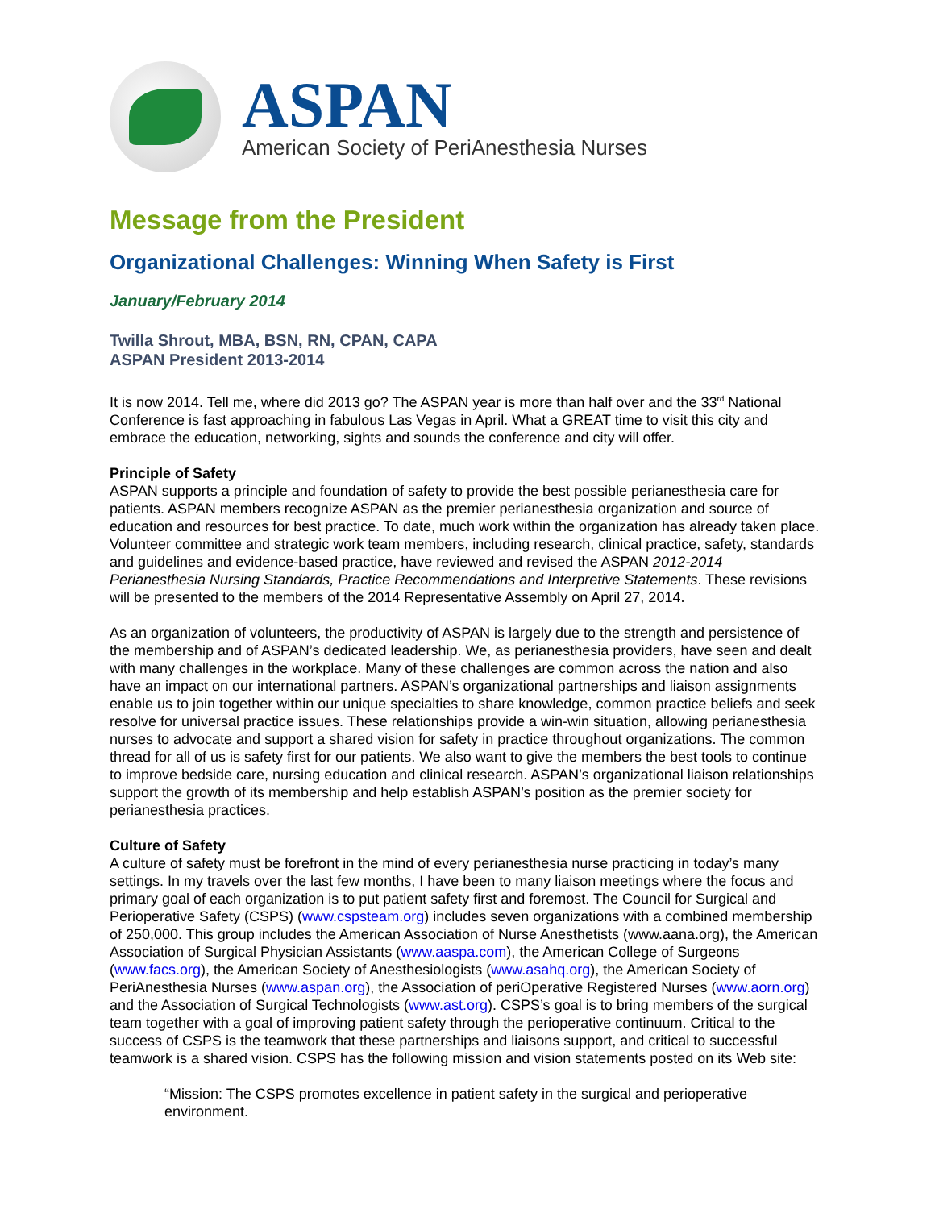ASPAN
American Society of PeriAnesthesia Nurses
Message from the President
Organizational Challenges: Winning When Safety is First
January/February 2014
Twilla Shrout, MBA, BSN, RN, CPAN, CAPA
ASPAN President 2013-2014
It is now 2014. Tell me, where did 2013 go? The ASPAN year is more than half over and the 33<sup>rd</sup> National Conference is fast approaching in fabulous Las Vegas in April. What a GREAT time to visit this city and embrace the education, networking, sights and sounds the conference and city will offer.
Principle of Safety
ASPAN supports a principle and foundation of safety to provide the best possible perianesthesia care for patients. ASPAN members recognize ASPAN as the premier perianesthesia organization and source of education and resources for best practice. To date, much work within the organization has already taken place. Volunteer committee and strategic work team members, including research, clinical practice, safety, standards and guidelines and evidence-based practice, have reviewed and revised the ASPAN 2012-2014 Perianesthesia Nursing Standards, Practice Recommendations and Interpretive Statements. These revisions will be presented to the members of the 2014 Representative Assembly on April 27, 2014.
As an organization of volunteers, the productivity of ASPAN is largely due to the strength and persistence of the membership and of ASPAN’s dedicated leadership. We, as perianesthesia providers, have seen and dealt with many challenges in the workplace. Many of these challenges are common across the nation and also have an impact on our international partners. ASPAN’s organizational partnerships and liaison assignments enable us to join together within our unique specialties to share knowledge, common practice beliefs and seek resolve for universal practice issues. These relationships provide a win-win situation, allowing perianesthesia nurses to advocate and support a shared vision for safety in practice throughout organizations. The common thread for all of us is safety first for our patients. We also want to give the members the best tools to continue to improve bedside care, nursing education and clinical research. ASPAN’s organizational liaison relationships support the growth of its membership and help establish ASPAN’s position as the premier society for perianesthesia practices.
Culture of Safety
A culture of safety must be forefront in the mind of every perianesthesia nurse practicing in today’s many settings. In my travels over the last few months, I have been to many liaison meetings where the focus and primary goal of each organization is to put patient safety first and foremost. The Council for Surgical and Perioperative Safety (CSPS) (www.cspsteam.org) includes seven organizations with a combined membership of 250,000. This group includes the American Association of Nurse Anesthetists (www.aana.org), the American Association of Surgical Physician Assistants (www.aaspa.com), the American College of Surgeons (www.facs.org), the American Society of Anesthesiologists (www.asahq.org), the American Society of PeriAnesthesia Nurses (www.aspan.org), the Association of periOperative Registered Nurses (www.aorn.org) and the Association of Surgical Technologists (www.ast.org). CSPS’s goal is to bring members of the surgical team together with a goal of improving patient safety through the perioperative continuum. Critical to the success of CSPS is the teamwork that these partnerships and liaisons support, and critical to successful teamwork is a shared vision. CSPS has the following mission and vision statements posted on its Web site:
“Mission: The CSPS promotes excellence in patient safety in the surgical and perioperative environment.